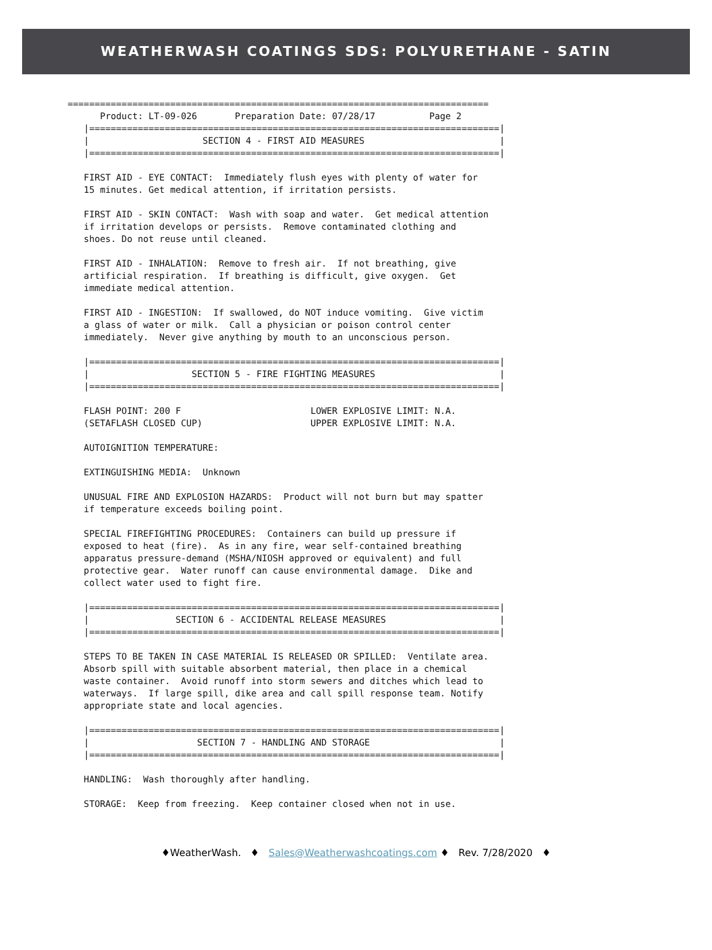WEATHERWASH COATINGS SDS: POLYURETHANE - SATIN
==============================================================================
      Product: LT-09-026       Preparation Date: 07/28/17          Page 2
   |============================================================================|
   |                     SECTION 4 - FIRST AID MEASURES                         |
   |============================================================================|

   FIRST AID - EYE CONTACT:  Immediately flush eyes with plenty of water for
   15 minutes. Get medical attention, if irritation persists.

   FIRST AID - SKIN CONTACT:  Wash with soap and water.  Get medical attention
   if irritation develops or persists.  Remove contaminated clothing and
   shoes. Do not reuse until cleaned.

   FIRST AID - INHALATION:  Remove to fresh air.  If not breathing, give
   artificial respiration.  If breathing is difficult, give oxygen.  Get
   immediate medical attention.

   FIRST AID - INGESTION:  If swallowed, do NOT induce vomiting.  Give victim
   a glass of water or milk.  Call a physician or poison control center
   immediately.  Never give anything by mouth to an unconscious person.

   |============================================================================|
   |                   SECTION 5 - FIRE FIGHTING MEASURES                       |
   |============================================================================|

   FLASH POINT: 200 F                        LOWER EXPLOSIVE LIMIT: N.A.
   (SETAFLASH CLOSED CUP)                    UPPER EXPLOSIVE LIMIT: N.A.

   AUTOIGNITION TEMPERATURE:

   EXTINGUISHING MEDIA:  Unknown

   UNUSUAL FIRE AND EXPLOSION HAZARDS:  Product will not burn but may spatter
   if temperature exceeds boiling point.

   SPECIAL FIREFIGHTING PROCEDURES:  Containers can build up pressure if
   exposed to heat (fire).  As in any fire, wear self-contained breathing
   apparatus pressure-demand (MSHA/NIOSH approved or equivalent) and full
   protective gear.  Water runoff can cause environmental damage.  Dike and
   collect water used to fight fire.

   |============================================================================|
   |                SECTION 6 - ACCIDENTAL RELEASE MEASURES                     |
   |============================================================================|

   STEPS TO BE TAKEN IN CASE MATERIAL IS RELEASED OR SPILLED:  Ventilate area.
   Absorb spill with suitable absorbent material, then place in a chemical
   waste container.  Avoid runoff into storm sewers and ditches which lead to
   waterways.  If large spill, dike area and call spill response team. Notify
   appropriate state and local agencies.

   |============================================================================|
   |                    SECTION 7 - HANDLING AND STORAGE                        |
   |============================================================================|

   HANDLING:  Wash thoroughly after handling.

   STORAGE:  Keep from freezing.  Keep container closed when not in use.
♦WeatherWash. ♦ Sales@Weatherwashcoatings.com ♦ Rev. 7/28/2020 ♦